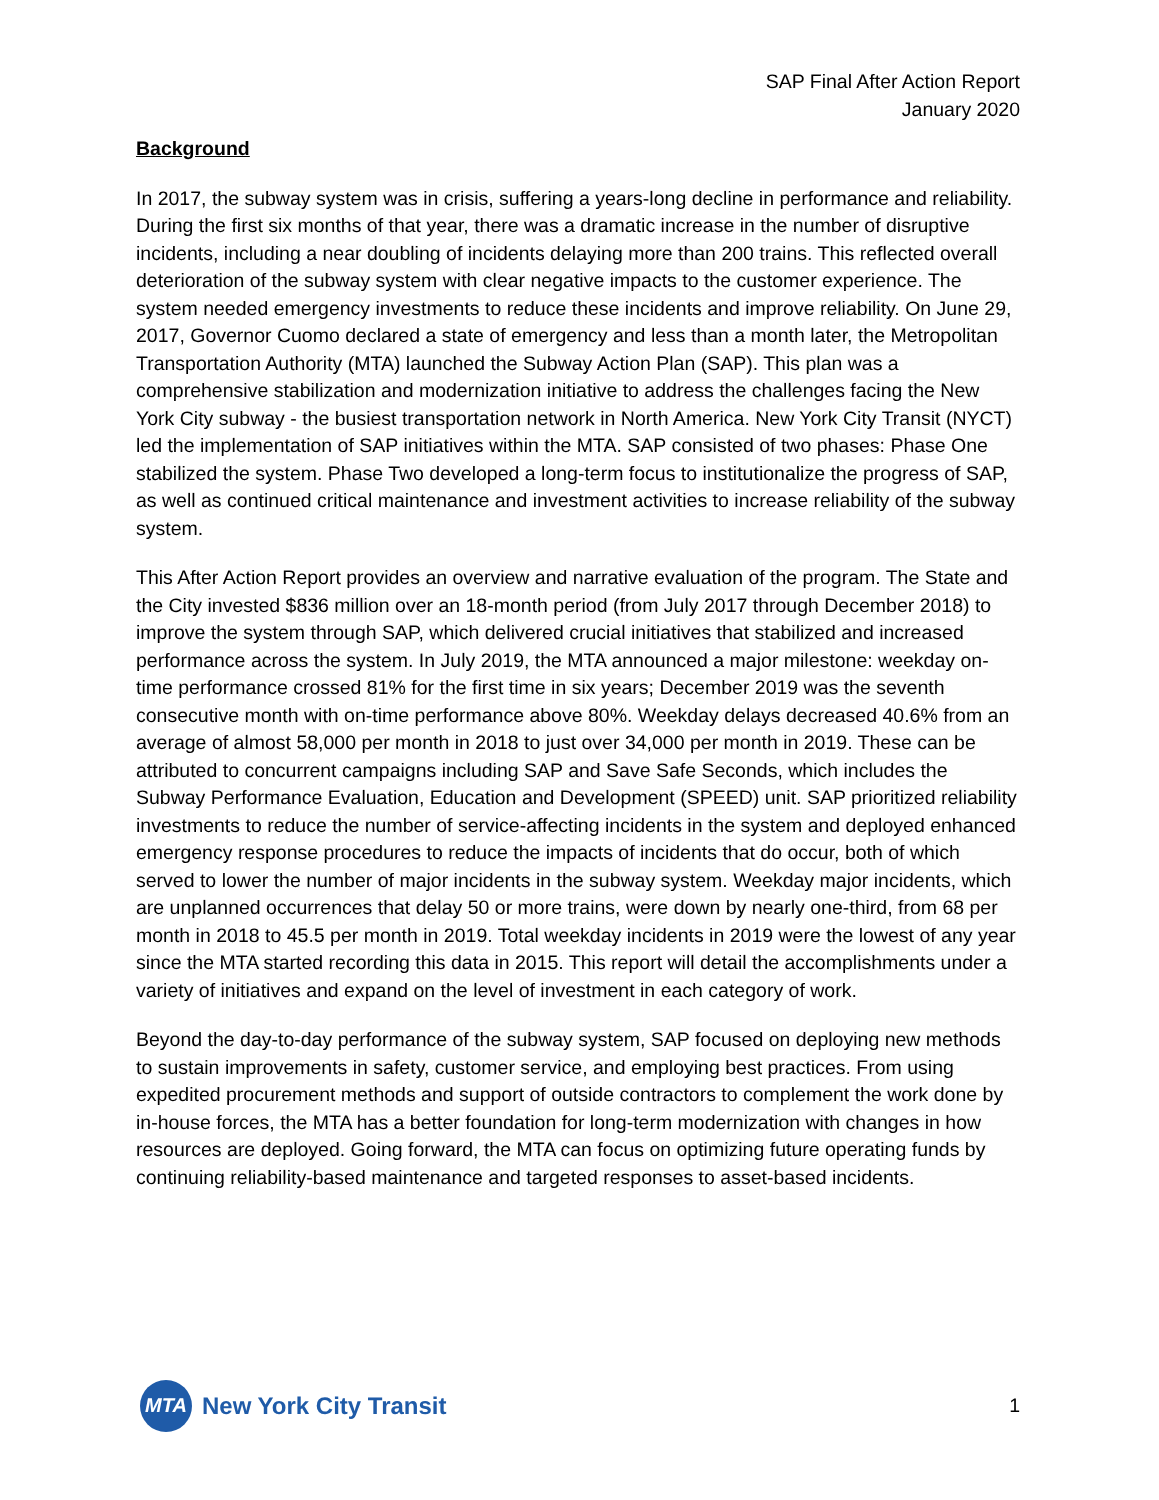SAP Final After Action Report
January 2020
Background
In 2017, the subway system was in crisis, suffering a years-long decline in performance and reliability. During the first six months of that year, there was a dramatic increase in the number of disruptive incidents, including a near doubling of incidents delaying more than 200 trains. This reflected overall deterioration of the subway system with clear negative impacts to the customer experience. The system needed emergency investments to reduce these incidents and improve reliability. On June 29, 2017, Governor Cuomo declared a state of emergency and less than a month later, the Metropolitan Transportation Authority (MTA) launched the Subway Action Plan (SAP). This plan was a comprehensive stabilization and modernization initiative to address the challenges facing the New York City subway - the busiest transportation network in North America. New York City Transit (NYCT) led the implementation of SAP initiatives within the MTA. SAP consisted of two phases: Phase One stabilized the system. Phase Two developed a long-term focus to institutionalize the progress of SAP, as well as continued critical maintenance and investment activities to increase reliability of the subway system.
This After Action Report provides an overview and narrative evaluation of the program. The State and the City invested $836 million over an 18-month period (from July 2017 through December 2018) to improve the system through SAP, which delivered crucial initiatives that stabilized and increased performance across the system. In July 2019, the MTA announced a major milestone: weekday on-time performance crossed 81% for the first time in six years; December 2019 was the seventh consecutive month with on-time performance above 80%. Weekday delays decreased 40.6% from an average of almost 58,000 per month in 2018 to just over 34,000 per month in 2019. These can be attributed to concurrent campaigns including SAP and Save Safe Seconds, which includes the Subway Performance Evaluation, Education and Development (SPEED) unit. SAP prioritized reliability investments to reduce the number of service-affecting incidents in the system and deployed enhanced emergency response procedures to reduce the impacts of incidents that do occur, both of which served to lower the number of major incidents in the subway system. Weekday major incidents, which are unplanned occurrences that delay 50 or more trains, were down by nearly one-third, from 68 per month in 2018 to 45.5 per month in 2019. Total weekday incidents in 2019 were the lowest of any year since the MTA started recording this data in 2015. This report will detail the accomplishments under a variety of initiatives and expand on the level of investment in each category of work.
Beyond the day-to-day performance of the subway system, SAP focused on deploying new methods to sustain improvements in safety, customer service, and employing best practices. From using expedited procurement methods and support of outside contractors to complement the work done by in-house forces, the MTA has a better foundation for long-term modernization with changes in how resources are deployed. Going forward, the MTA can focus on optimizing future operating funds by continuing reliability-based maintenance and targeted responses to asset-based incidents.
MTA
New York City Transit
1